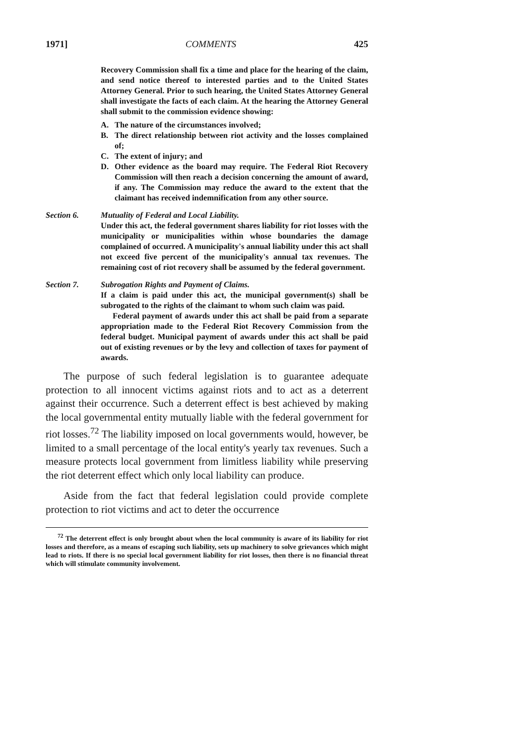1971] COMMENTS 425
Recovery Commission shall fix a time and place for the hearing of the claim, and send notice thereof to interested parties and to the United States Attorney General. Prior to such hearing, the United States Attorney General shall investigate the facts of each claim. At the hearing the Attorney General shall submit to the commission evidence showing:
A. The nature of the circumstances involved;
B. The direct relationship between riot activity and the losses complained of;
C. The extent of injury; and
D. Other evidence as the board may require. The Federal Riot Recovery Commission will then reach a decision concerning the amount of award, if any. The Commission may reduce the award to the extent that the claimant has received indemnification from any other source.
Section 6. Mutuality of Federal and Local Liability.
Under this act, the federal government shares liability for riot losses with the municipality or municipalities within whose boundaries the damage complained of occurred. A municipality's annual liability under this act shall not exceed five percent of the municipality's annual tax revenues. The remaining cost of riot recovery shall be assumed by the federal government.
Section 7. Subrogation Rights and Payment of Claims.
If a claim is paid under this act, the municipal government(s) shall be subrogated to the rights of the claimant to whom such claim was paid.
Federal payment of awards under this act shall be paid from a separate appropriation made to the Federal Riot Recovery Commission from the federal budget. Municipal payment of awards under this act shall be paid out of existing revenues or by the levy and collection of taxes for payment of awards.
The purpose of such federal legislation is to guarantee adequate protection to all innocent victims against riots and to act as a deterrent against their occurrence. Such a deterrent effect is best achieved by making the local governmental entity mutually liable with the federal government for riot losses.<sup>72</sup> The liability imposed on local governments would, however, be limited to a small percentage of the local entity's yearly tax revenues. Such a measure protects local government from limitless liability while preserving the riot deterrent effect which only local liability can produce.
Aside from the fact that federal legislation could provide complete protection to riot victims and act to deter the occurrence
<sup>72</sup> The deterrent effect is only brought about when the local community is aware of its liability for riot losses and therefore, as a means of escaping such liability, sets up machinery to solve grievances which might lead to riots. If there is no special local government liability for riot losses, then there is no financial threat which will stimulate community involvement.